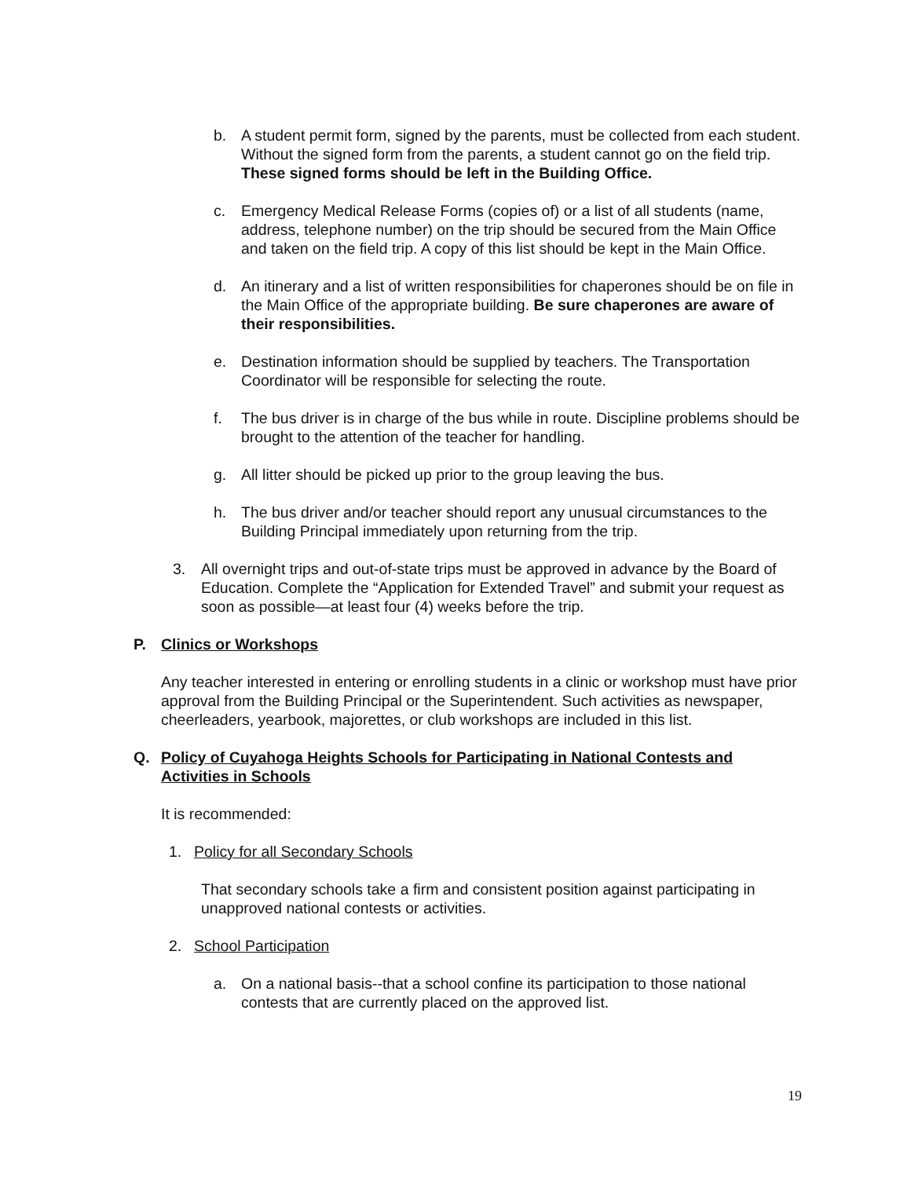b. A student permit form, signed by the parents, must be collected from each student. Without the signed form from the parents, a student cannot go on the field trip. These signed forms should be left in the Building Office.
c. Emergency Medical Release Forms (copies of) or a list of all students (name, address, telephone number) on the trip should be secured from the Main Office and taken on the field trip. A copy of this list should be kept in the Main Office.
d. An itinerary and a list of written responsibilities for chaperones should be on file in the Main Office of the appropriate building. Be sure chaperones are aware of their responsibilities.
e. Destination information should be supplied by teachers. The Transportation Coordinator will be responsible for selecting the route.
f. The bus driver is in charge of the bus while in route. Discipline problems should be brought to the attention of the teacher for handling.
g. All litter should be picked up prior to the group leaving the bus.
h. The bus driver and/or teacher should report any unusual circumstances to the Building Principal immediately upon returning from the trip.
3. All overnight trips and out-of-state trips must be approved in advance by the Board of Education. Complete the “Application for Extended Travel” and submit your request as soon as possible—at least four (4) weeks before the trip.
P. Clinics or Workshops
Any teacher interested in entering or enrolling students in a clinic or workshop must have prior approval from the Building Principal or the Superintendent. Such activities as newspaper, cheerleaders, yearbook, majorettes, or club workshops are included in this list.
Q. Policy of Cuyahoga Heights Schools for Participating in National Contests and Activities in Schools
It is recommended:
1. Policy for all Secondary Schools
That secondary schools take a firm and consistent position against participating in unapproved national contests or activities.
2. School Participation
a. On a national basis--that a school confine its participation to those national contests that are currently placed on the approved list.
19